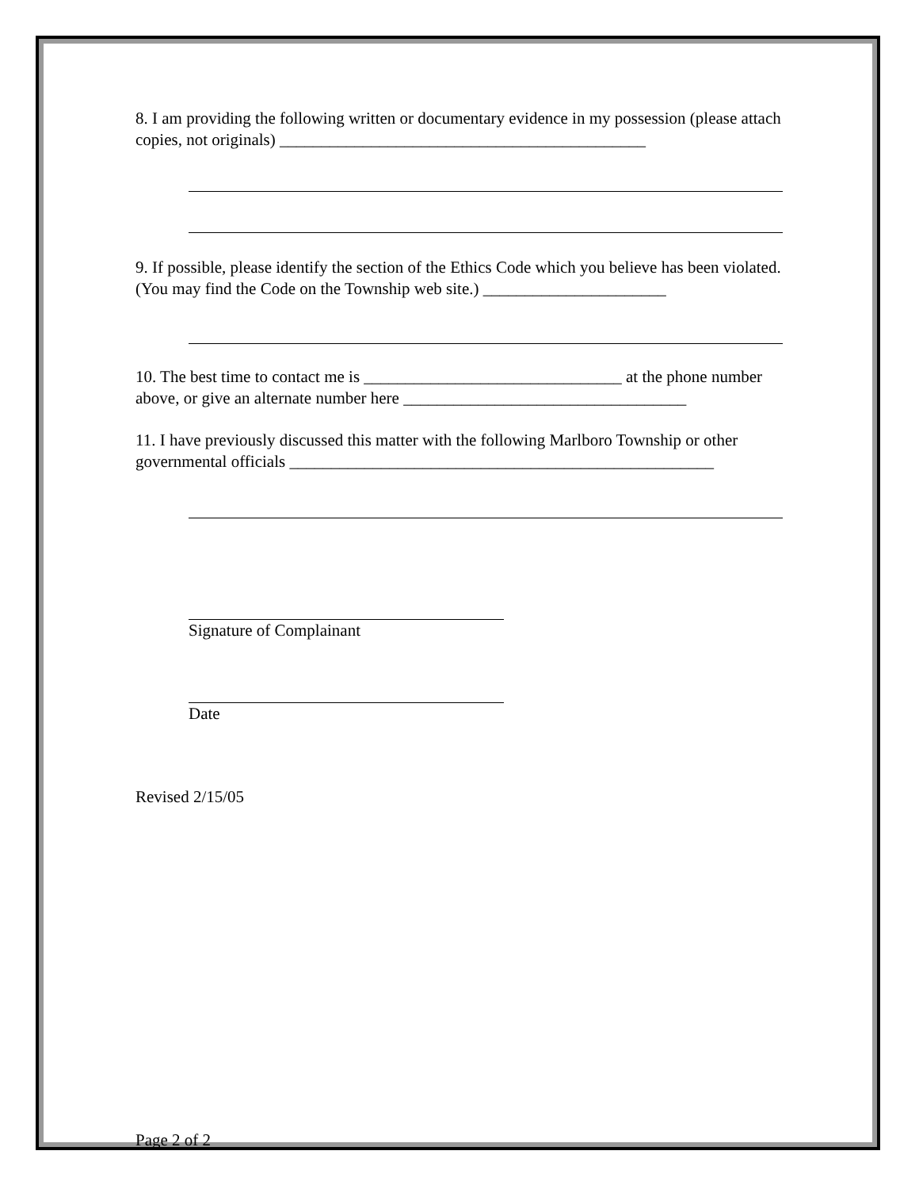8. I am providing the following written or documentary evidence in my possession (please attach copies, not originals) ____________________________________________
9. If possible, please identify the section of the Ethics Code which you believe has been violated. (You may find the Code on the Township web site.) ______________________
10. The best time to contact me is _______________________________ at the phone number above, or give an alternate number here __________________________________
11. I have previously discussed this matter with the following Marlboro Township or other governmental officials ___________________________________________________
Signature of Complainant
Date
Revised 2/15/05
Page 2 of 2